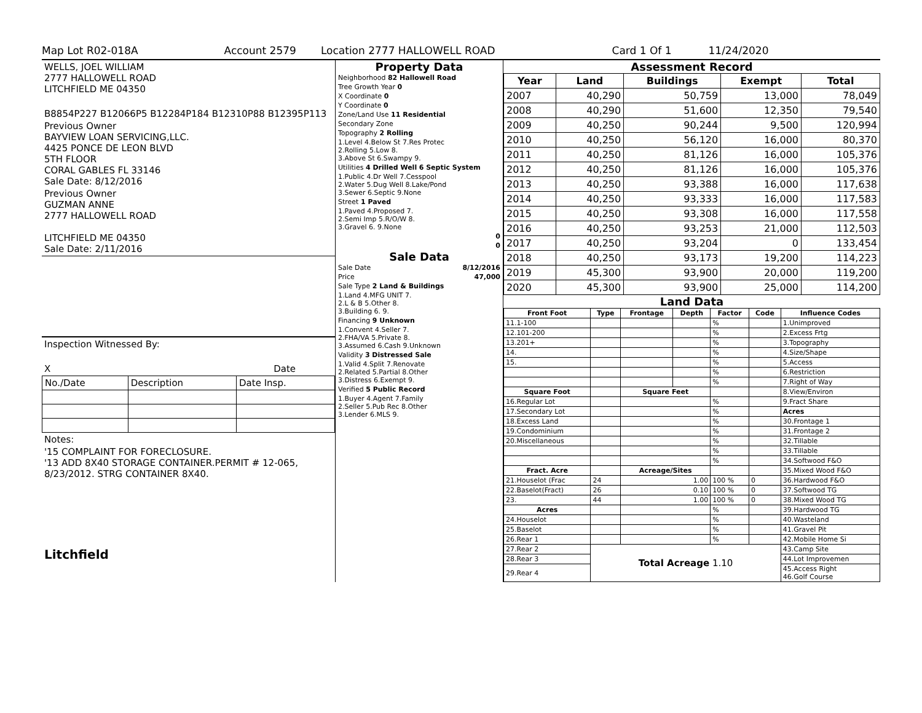Map Lot R02-018A Account 2579 Location 2777 HALLOWELL ROAD Card 1 Of 1 11/24/2020
WELLS, JOEL WILLIAM
2777 HALLOWELL ROAD
LITCHFIELD ME 04350
B8854P227 B12066P5 B12284P184 B12310P88 B12395P113
Previous Owner
BAYVIEW LOAN SERVICING,LLC.
4425 PONCE DE LEON BLVD
5TH FLOOR
CORAL GABLES FL 33146
Sale Date: 8/12/2016
Previous Owner
GUZMAN ANNE
2777 HALLOWELL ROAD
LITCHFIELD ME 04350
Sale Date: 2/11/2016
Inspection Witnessed By:
X Date
| No./Date | Description | Date Insp. |
Notes:
'15 COMPLAINT FOR FORECLOSURE.
'13 ADD 8X40 STORAGE CONTAINER.PERMIT # 12-065, 8/23/2012. STRG CONTAINER 8X40.
Litchfield
Property Data
| Neighborhood 82 Hallowell Road |
| Tree Growth Year 0 |
| X Coordinate 0 |
| Y Coordinate 0 |
| Zone/Land Use 11 Residential |
| Secondary Zone |
| Topography 2 Rolling |
| 1.Level 4.Below St 7.Res Protec 2.Rolling 5.Low 8. 3.Above St 6.Swampy 9. |
| Utilities 4 Drilled Well 6 Septic System |
| 1.Public 4.Dr Well 7.Cesspool 2.Water 5.Dug Well 8.Lake/Pond 3.Sewer 6.Septic 9.None |
| Street 1 Paved |
| 1.Paved 4.Proposed 7. 2.Semi Imp 5.R/O/W 8. 3.Gravel 6. 9.None |
| 0 |
| 0 |
Sale Data
| Sale Date | 8/12/2016 |
| Price | 47,000 |
| Sale Type 2 Land & Buildings | |
| 1.Land 4.MFG UNIT 7. 2.L & B 5.Other 8. 3.Building 6. 9. | |
| Financing 9 Unknown | |
| 1.Convent 4.Seller 7. 2.FHA/VA 5.Private 8. 3.Assumed 6.Cash 9.Unknown | |
| Validity 3 Distressed Sale | |
| 1.Valid 4.Split 7.Renovate 2.Related 5.Partial 8.Other 3.Distress 6.Exempt 9. | |
| Verified 5 Public Record | |
| 1.Buyer 4.Agent 7.Family 2.Seller 5.Pub Rec 8.Other 3.Lender 6.MLS 9. | |
Assessment Record
| Year | Land | Buildings | Exempt | Total |
| --- | --- | --- | --- | --- |
| 2007 | 40,290 | 50,759 | 13,000 | 78,049 |
| 2008 | 40,290 | 51,600 | 12,350 | 79,540 |
| 2009 | 40,250 | 90,244 | 9,500 | 120,994 |
| 2010 | 40,250 | 56,120 | 16,000 | 80,370 |
| 2011 | 40,250 | 81,126 | 16,000 | 105,376 |
| 2012 | 40,250 | 81,126 | 16,000 | 105,376 |
| 2013 | 40,250 | 93,388 | 16,000 | 117,638 |
| 2014 | 40,250 | 93,333 | 16,000 | 117,583 |
| 2015 | 40,250 | 93,308 | 16,000 | 117,558 |
| 2016 | 40,250 | 93,253 | 21,000 | 112,503 |
| 2017 | 40,250 | 93,204 | 0 | 133,454 |
| 2018 | 40,250 | 93,173 | 19,200 | 114,223 |
| 2019 | 45,300 | 93,900 | 20,000 | 119,200 |
| 2020 | 45,300 | 93,900 | 25,000 | 114,200 |
Land Data
| Front Foot | Type | Frontage | Depth | Factor | Code | Influence Codes |
| --- | --- | --- | --- | --- | --- | --- |
| 11.1-100 | | | | % | | 1.Unimproved |
| 12.101-200 | | | | % | | 2.Excess Frtg |
| 13.201+ | | | | % | | 3.Topography |
| 14. | | | | % | | 4.Size/Shape |
| 15. | | | | % | | 5.Access |
| | | | | % | | 6.Restriction |
| | | | | % | | 7.Right of Way |
| Square Foot | | Square Feet | | | | 8.View/Environ |
| 16.Regular Lot | | | | % | | 9.Fract Share |
| 17.Secondary Lot | | | | % | | Acres |
| 18.Excess Land | | | | % | | 30.Frontage 1 |
| 19.Condominium | | | | % | | 31.Frontage 2 |
| 20.Miscellaneous | | | | % | | 32.Tillable |
| | | | | % | | 33.Tillable |
| | | | | % | | 34.Softwood F&O |
| Fract. Acre | | Acreage/Sites | | | | 35.Mixed Wood F&O |
| 21.Houselot (Frac | 24 | 1.00 | | 100 % | 0 | 36.Hardwood F&O |
| 22.Baselot(Fract) | 26 | 0.10 | | 100 % | 0 | 37.Softwood TG |
| 23. | 44 | 1.00 | | 100 % | 0 | 38.Mixed Wood TG |
| Acres | | | | % | | 39.Hardwood TG |
| 24.Houselot | | | | % | | 40.Wasteland |
| 25.Baselot | | | | % | | 41.Gravel Pit |
| 26.Rear 1 | | | | % | | 42.Mobile Home Si |
| 27.Rear 2 | Total Acreage 1.10 | | | | | 43.Camp Site |
| 28.Rear 3 | | | | | | 44.Lot Improvemen |
| 29.Rear 4 | | | | | | 45.Access Right 46.Golf Course |